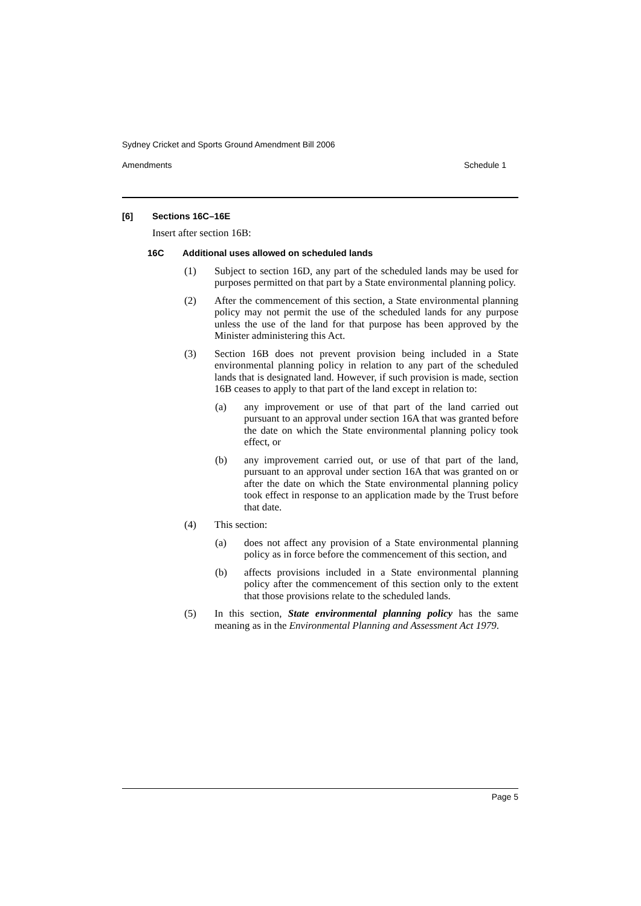Sydney Cricket and Sports Ground Amendment Bill 2006
Amendments Schedule 1
[6] Sections 16C–16E
Insert after section 16B:
16C Additional uses allowed on scheduled lands
(1) Subject to section 16D, any part of the scheduled lands may be used for purposes permitted on that part by a State environmental planning policy.
(2) After the commencement of this section, a State environmental planning policy may not permit the use of the scheduled lands for any purpose unless the use of the land for that purpose has been approved by the Minister administering this Act.
(3) Section 16B does not prevent provision being included in a State environmental planning policy in relation to any part of the scheduled lands that is designated land. However, if such provision is made, section 16B ceases to apply to that part of the land except in relation to:
(a) any improvement or use of that part of the land carried out pursuant to an approval under section 16A that was granted before the date on which the State environmental planning policy took effect, or
(b) any improvement carried out, or use of that part of the land, pursuant to an approval under section 16A that was granted on or after the date on which the State environmental planning policy took effect in response to an application made by the Trust before that date.
(4) This section:
(a) does not affect any provision of a State environmental planning policy as in force before the commencement of this section, and
(b) affects provisions included in a State environmental planning policy after the commencement of this section only to the extent that those provisions relate to the scheduled lands.
(5) In this section, State environmental planning policy has the same meaning as in the Environmental Planning and Assessment Act 1979.
Page 5